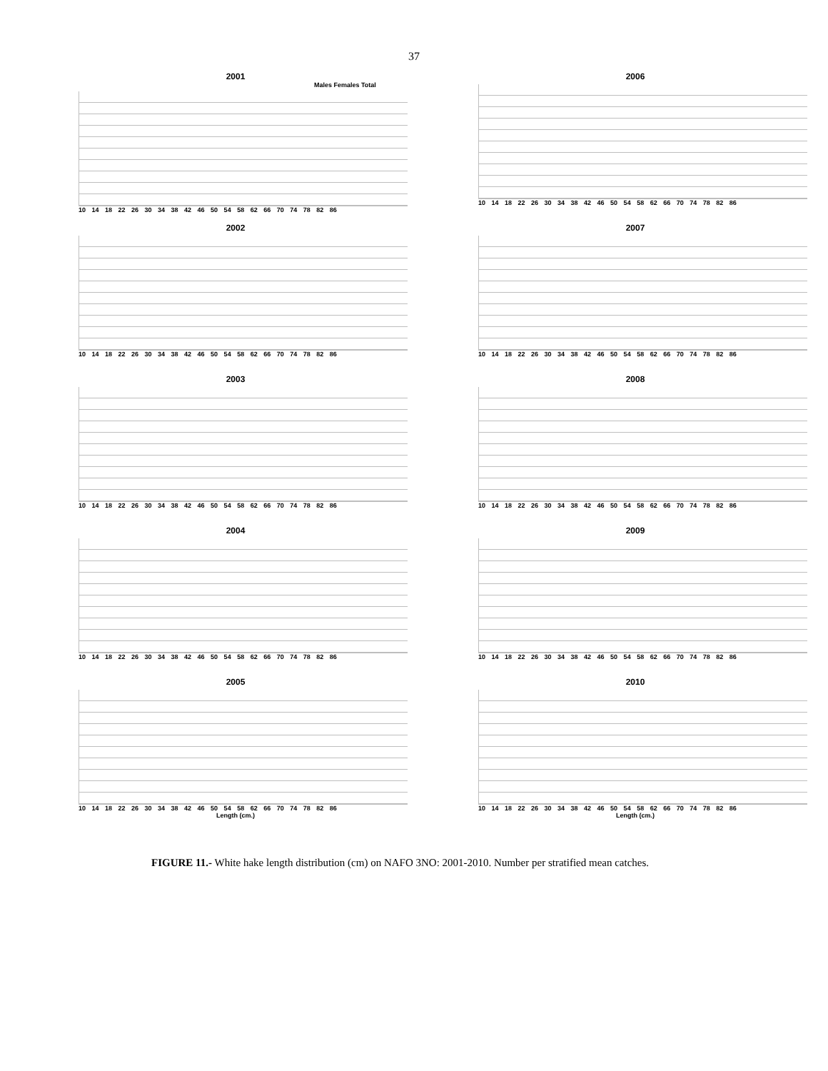37
2001
Males Females Total
10 14 18 22 26 30 34 38 42 46 50 54 58 62 66 70 74 78 82 86
2002
10 14 18 22 26 30 34 38 42 46 50 54 58 62 66 70 74 78 82 86
2003
10 14 18 22 26 30 34 38 42 46 50 54 58 62 66 70 74 78 82 86
2004
10 14 18 22 26 30 34 38 42 46 50 54 58 62 66 70 74 78 82 86
2005
10 14 18 22 26 30 34 38 42 46 50 54 58 62 66 70 74 78 82 86
Length (cm.)
2006
10 14 18 22 26 30 34 38 42 46 50 54 58 62 66 70 74 78 82 86
2007
10 14 18 22 26 30 34 38 42 46 50 54 58 62 66 70 74 78 82 86
2008
10 14 18 22 26 30 34 38 42 46 50 54 58 62 66 70 74 78 82 86
2009
10 14 18 22 26 30 34 38 42 46 50 54 58 62 66 70 74 78 82 86
2010
10 14 18 22 26 30 34 38 42 46 50 54 58 62 66 70 74 78 82 86
Length (cm.)
FIGURE 11.- White hake length distribution (cm) on NAFO 3NO: 2001-2010. Number per stratified mean catches.